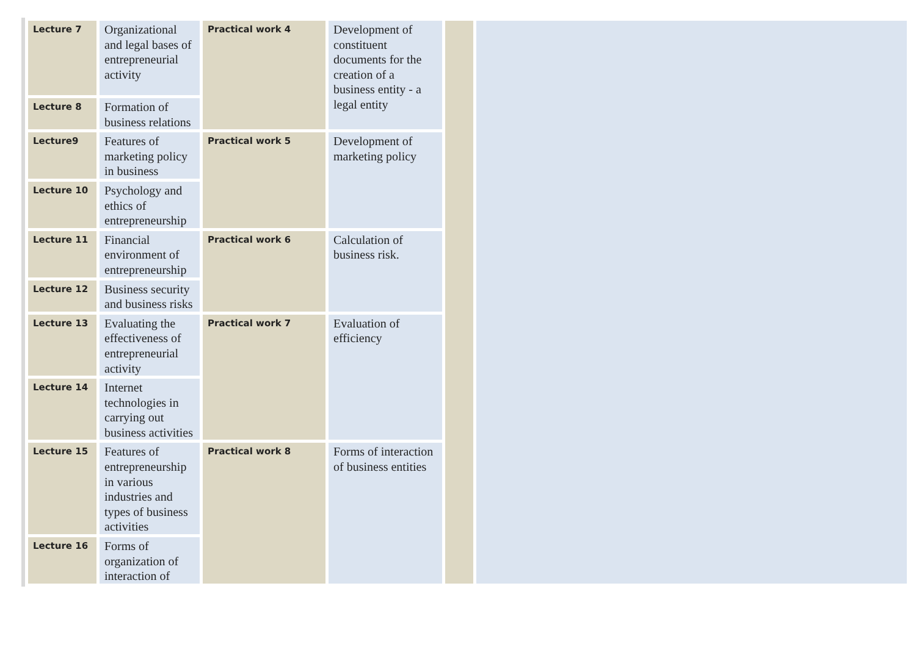| Lecture 7 | Organizational and legal bases of entrepreneurial activity | Practical work 4 | Development of constituent documents for the creation of a business entity - a legal entity | | |
| Lecture 8 | Formation of business relations | | | | |
| Lecture9 | Features of marketing policy in business | Practical work 5 | Development of marketing policy | | |
| Lecture 10 | Psychology and ethics of entrepreneurship | | | | |
| Lecture 11 | Financial environment of entrepreneurship | Practical work 6 | Calculation of business risk. | | |
| Lecture 12 | Business security and business risks | | | | |
| Lecture 13 | Evaluating the effectiveness of entrepreneurial activity | Practical work 7 | Evaluation of efficiency | | |
| Lecture 14 | Internet technologies in carrying out business activities | | | | |
| Lecture 15 | Features of entrepreneurship in various industries and types of business activities | Practical work 8 | Forms of interaction of business entities | | |
| Lecture 16 | Forms of organization of interaction of | | | | |